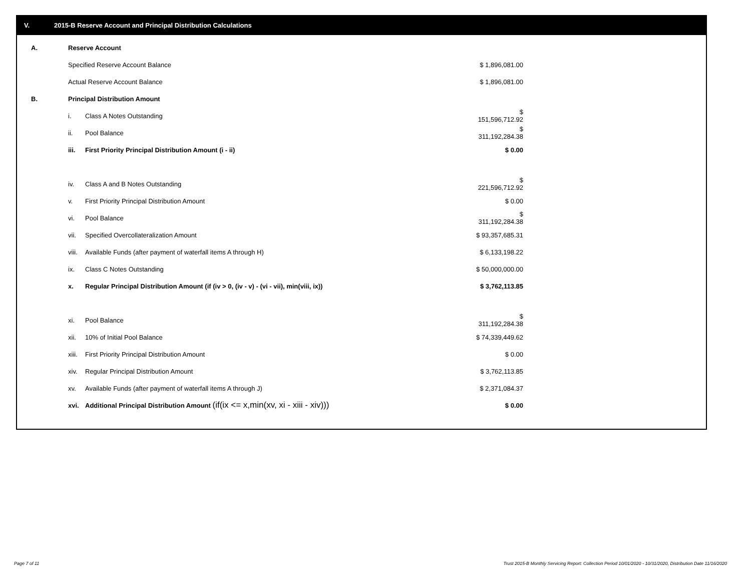V. 2015-B Reserve Account and Principal Distribution Calculations
| A. | Reserve Account | | |
| | Specified Reserve Account Balance | | $ 1,896,081.00 |
| | Actual Reserve Account Balance | | $ 1,896,081.00 |
| B. | Principal Distribution Amount | | |
| | i. | Class A Notes Outstanding | $ 151,596,712.92 |
| | ii. | Pool Balance | $ 311,192,284.38 |
| | iii. | First Priority Principal Distribution Amount (i - ii) | $ 0.00 |
| | iv. | Class A and B Notes Outstanding | $ 221,596,712.92 |
| | v. | First Priority Principal Distribution Amount | $ 0.00 |
| | vi. | Pool Balance | $ 311,192,284.38 |
| | vii. | Specified Overcollateralization Amount | $ 93,357,685.31 |
| | viii. | Available Funds (after payment of waterfall items A through H) | $ 6,133,198.22 |
| | ix. | Class C Notes Outstanding | $ 50,000,000.00 |
| | x. | Regular Principal Distribution Amount (if (iv > 0, (iv - v) - (vi - vii), min(viii, ix)) | $ 3,762,113.85 |
| | xi. | Pool Balance | $ 311,192,284.38 |
| | xii. | 10% of Initial Pool Balance | $ 74,339,449.62 |
| | xiii. | First Priority Principal Distribution Amount | $ 0.00 |
| | xiv. | Regular Principal Distribution Amount | $ 3,762,113.85 |
| | xv. | Available Funds (after payment of waterfall items A through J) | $ 2,371,084.37 |
| | xvi. | Additional Principal Distribution Amount (if(ix <= x,min(xv, xi - xiii - xiv))) | $ 0.00 |
Page 7 of 11
Trust 2015-B Monthly Servicing Report: Collection Period 10/01/2020 - 10/31/2020, Distribution Date 11/16/2020